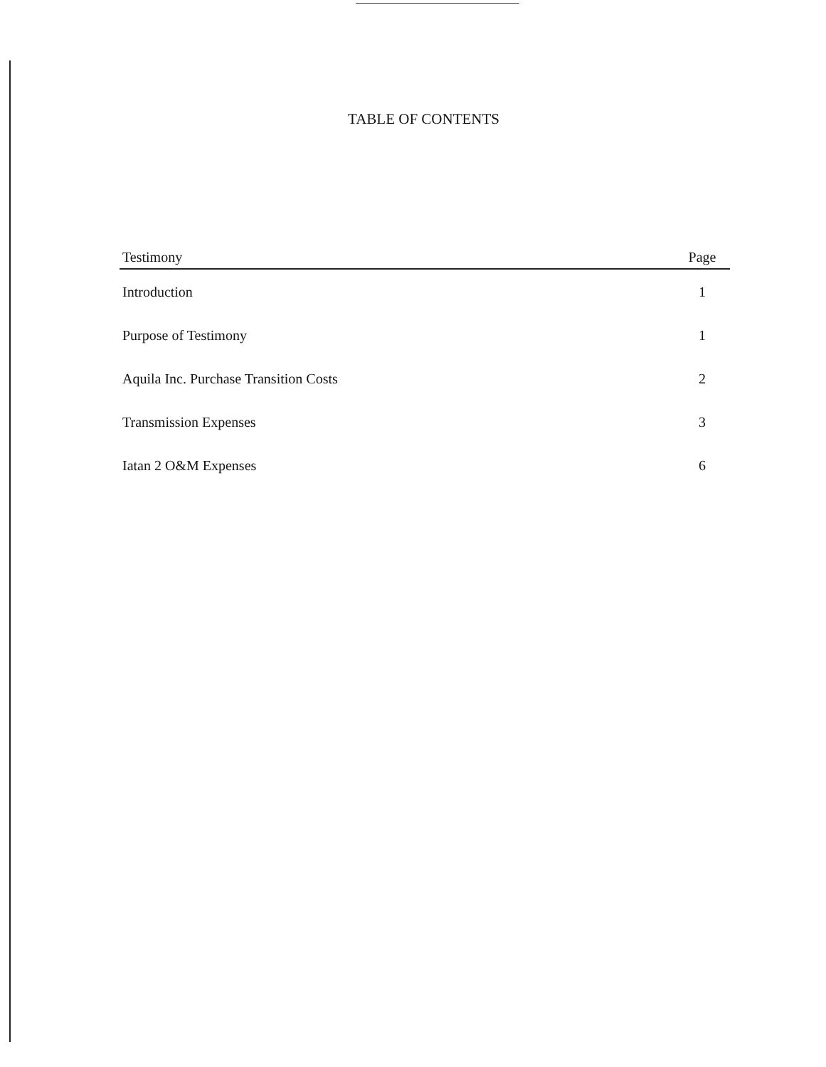TABLE OF CONTENTS
| Testimony | Page |
| --- | --- |
| Introduction | 1 |
| Purpose of Testimony | 1 |
| Aquila Inc. Purchase Transition Costs | 2 |
| Transmission Expenses | 3 |
| Iatan 2 O&M Expenses | 6 |